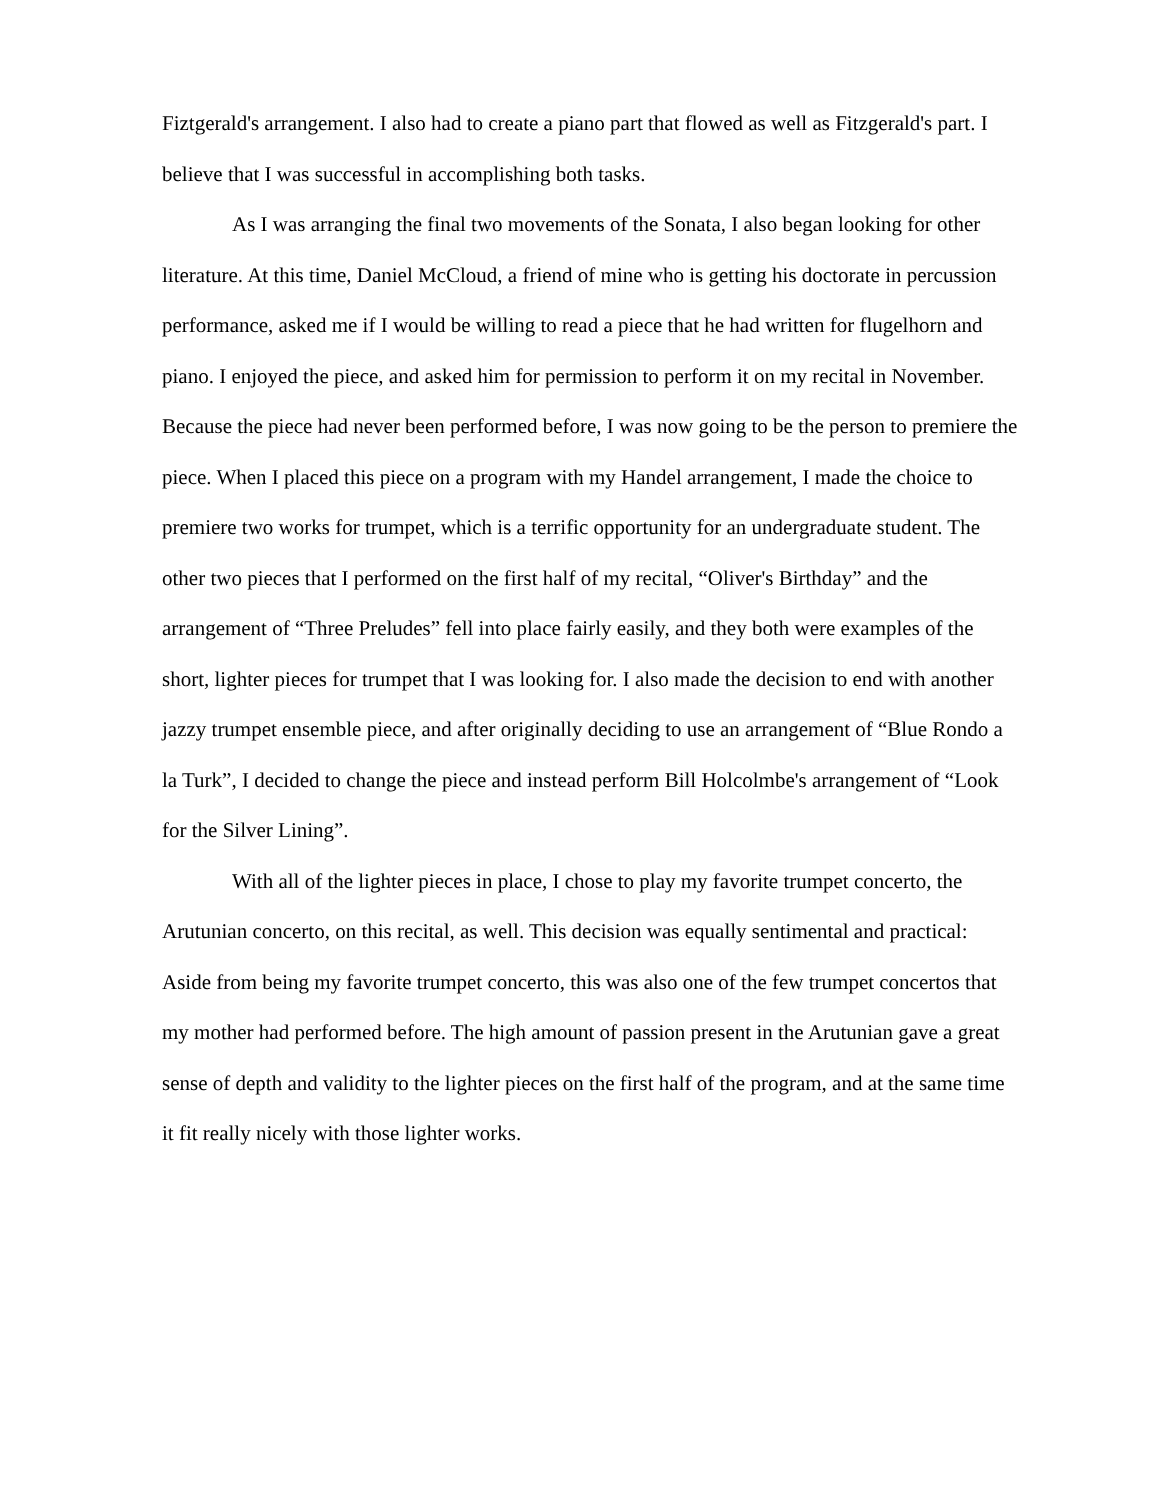Fiztgerald's arrangement. I also had to create a piano part that flowed as well as Fitzgerald's part. I believe that I was successful in accomplishing both tasks.
As I was arranging the final two movements of the Sonata, I also began looking for other literature. At this time, Daniel McCloud, a friend of mine who is getting his doctorate in percussion performance, asked me if I would be willing to read a piece that he had written for flugelhorn and piano. I enjoyed the piece, and asked him for permission to perform it on my recital in November. Because the piece had never been performed before, I was now going to be the person to premiere the piece. When I placed this piece on a program with my Handel arrangement, I made the choice to premiere two works for trumpet, which is a terrific opportunity for an undergraduate student. The other two pieces that I performed on the first half of my recital, “Oliver's Birthday” and the arrangement of “Three Preludes” fell into place fairly easily, and they both were examples of the short, lighter pieces for trumpet that I was looking for. I also made the decision to end with another jazzy trumpet ensemble piece, and after originally deciding to use an arrangement of “Blue Rondo a la Turk”, I decided to change the piece and instead perform Bill Holcolmbe's arrangement of “Look for the Silver Lining”.
With all of the lighter pieces in place, I chose to play my favorite trumpet concerto, the Arutunian concerto, on this recital, as well. This decision was equally sentimental and practical: Aside from being my favorite trumpet concerto, this was also one of the few trumpet concertos that my mother had performed before. The high amount of passion present in the Arutunian gave a great sense of depth and validity to the lighter pieces on the first half of the program, and at the same time it fit really nicely with those lighter works.